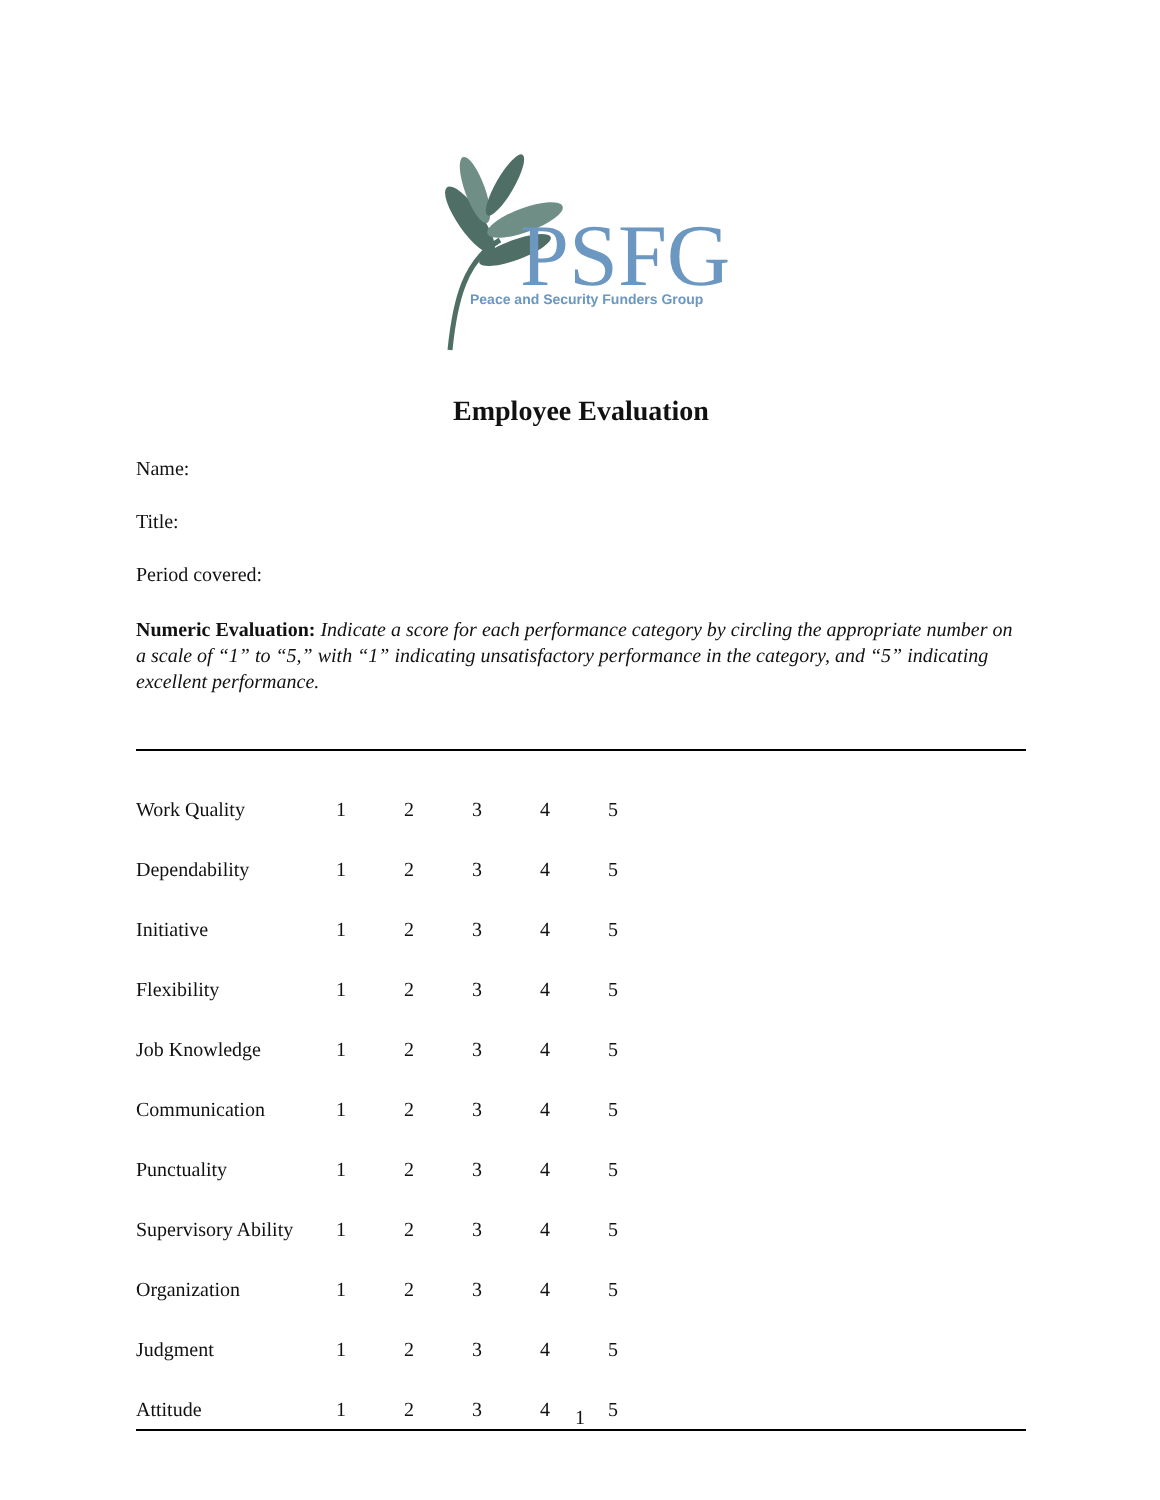PSFG
Peace and Security Funders Group
Employee Evaluation
Name:
Title:
Period covered:
Numeric Evaluation: Indicate a score for each performance category by circling the appropriate number on a scale of “1” to “5,” with “1” indicating unsatisfactory performance in the category, and “5” indicating excellent performance.
| Work Quality | 1 | 2 | 3 | 4 | 5 | |
| Dependability | 1 | 2 | 3 | 4 | 5 | |
| Initiative | 1 | 2 | 3 | 4 | 5 | |
| Flexibility | 1 | 2 | 3 | 4 | 5 | |
| Job Knowledge | 1 | 2 | 3 | 4 | 5 | |
| Communication | 1 | 2 | 3 | 4 | 5 | |
| Punctuality | 1 | 2 | 3 | 4 | 5 | |
| Supervisory Ability | 1 | 2 | 3 | 4 | 5 | |
| Organization | 1 | 2 | 3 | 4 | 5 | |
| Judgment | 1 | 2 | 3 | 4 | 5 | |
| Attitude | 1 | 2 | 3 | 4 | 5 | |
1